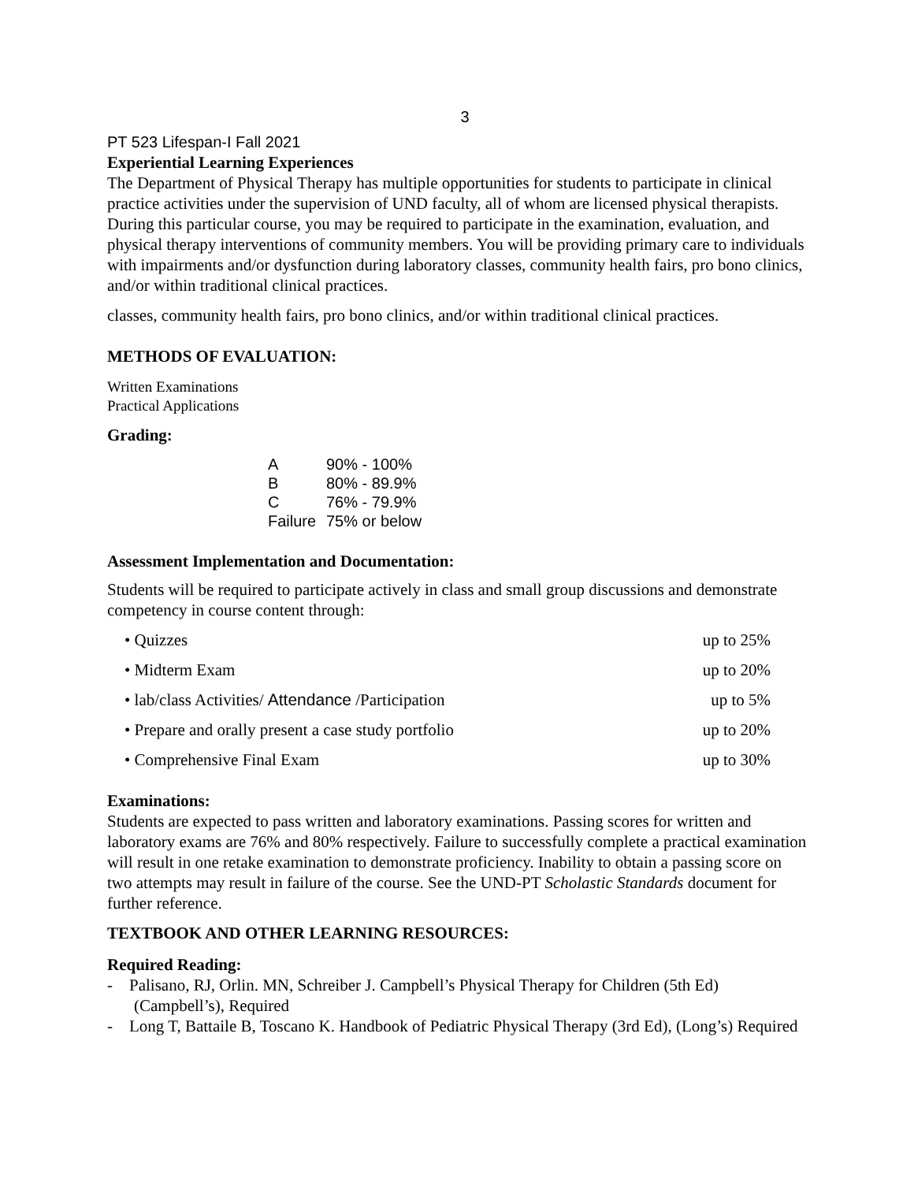3
PT 523 Lifespan-I Fall 2021
Experiential Learning Experiences
The Department of Physical Therapy has multiple opportunities for students to participate in clinical practice activities under the supervision of UND faculty, all of whom are licensed physical therapists. During this particular course, you may be required to participate in the examination, evaluation, and physical therapy interventions of community members. You will be providing primary care to individuals with impairments and/or dysfunction during laboratory classes, community health fairs, pro bono clinics, and/or within traditional clinical practices.
classes, community health fairs, pro bono clinics, and/or within traditional clinical practices.
METHODS OF EVALUATION:
Written Examinations
Practical Applications
Grading:
| A | 90% - 100% |
| B | 80% - 89.9% |
| C | 76% - 79.9% |
| Failure | 75% or below |
Assessment Implementation and Documentation:
Students will be required to participate actively in class and small group discussions and demonstrate competency in course content through:
| • Quizzes | up to 25% |
| • Midterm Exam | up to 20% |
| • lab/class Activities/ Attendance /Participation | up to 5% |
| • Prepare and orally present a case study portfolio | up to 20% |
| • Comprehensive Final Exam | up to 30% |
Examinations:
Students are expected to pass written and laboratory examinations. Passing scores for written and laboratory exams are 76% and 80% respectively. Failure to successfully complete a practical examination will result in one retake examination to demonstrate proficiency. Inability to obtain a passing score on two attempts may result in failure of the course. See the UND-PT Scholastic Standards document for further reference.
TEXTBOOK AND OTHER LEARNING RESOURCES:
Required Reading:
- Palisano, RJ, Orlin. MN, Schreiber J. Campbell’s Physical Therapy for Children (5th Ed) (Campbell’s), Required
- Long T, Battaile B, Toscano K. Handbook of Pediatric Physical Therapy (3rd Ed), (Long’s) Required